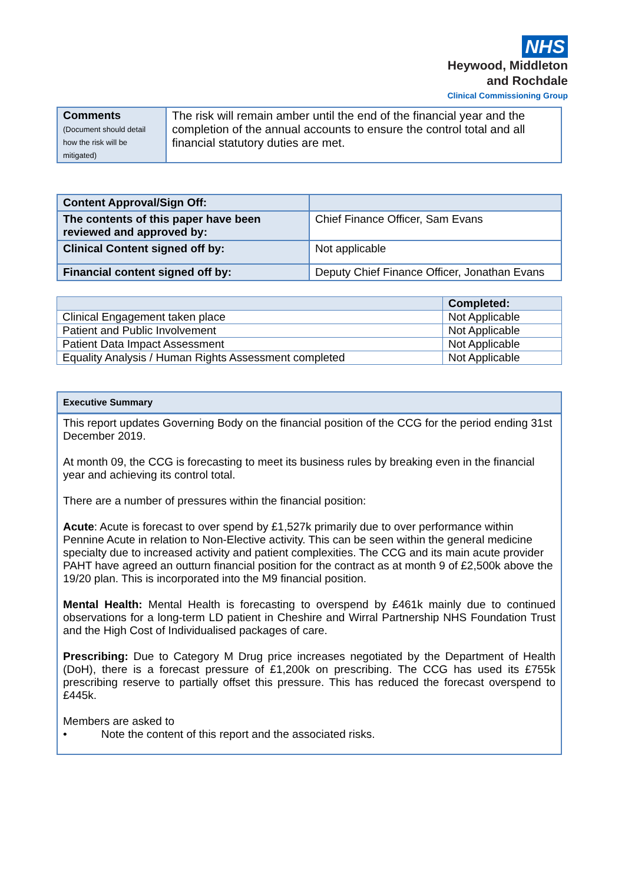NHS
Heywood, Middleton
and Rochdale
Clinical Commissioning Group
| Comments (Document should detail how the risk will be mitigated) | The risk will remain amber until the end of the financial year and the completion of the annual accounts to ensure the control total and all financial statutory duties are met. |
| Content Approval/Sign Off: | |
| The contents of this paper have been reviewed and approved by: | Chief Finance Officer, Sam Evans |
| Clinical Content signed off by: | Not applicable |
| Financial content signed off by: | Deputy Chief Finance Officer, Jonathan Evans |
| | Completed: |
| --- | --- |
| Clinical Engagement taken place | Not Applicable |
| Patient and Public Involvement | Not Applicable |
| Patient Data Impact Assessment | Not Applicable |
| Equality Analysis / Human Rights Assessment completed | Not Applicable |
Executive Summary
This report updates Governing Body on the financial position of the CCG for the period ending 31st December 2019.
At month 09, the CCG is forecasting to meet its business rules by breaking even in the financial year and achieving its control total.
There are a number of pressures within the financial position:
Acute: Acute is forecast to over spend by £1,527k primarily due to over performance within Pennine Acute in relation to Non-Elective activity. This can be seen within the general medicine specialty due to increased activity and patient complexities. The CCG and its main acute provider PAHT have agreed an outturn financial position for the contract as at month 9 of £2,500k above the 19/20 plan. This is incorporated into the M9 financial position.
Mental Health: Mental Health is forecasting to overspend by £461k mainly due to continued observations for a long-term LD patient in Cheshire and Wirral Partnership NHS Foundation Trust and the High Cost of Individualised packages of care.
Prescribing: Due to Category M Drug price increases negotiated by the Department of Health (DoH), there is a forecast pressure of £1,200k on prescribing. The CCG has used its £755k prescribing reserve to partially offset this pressure. This has reduced the forecast overspend to £445k.
Members are asked to
• Note the content of this report and the associated risks.